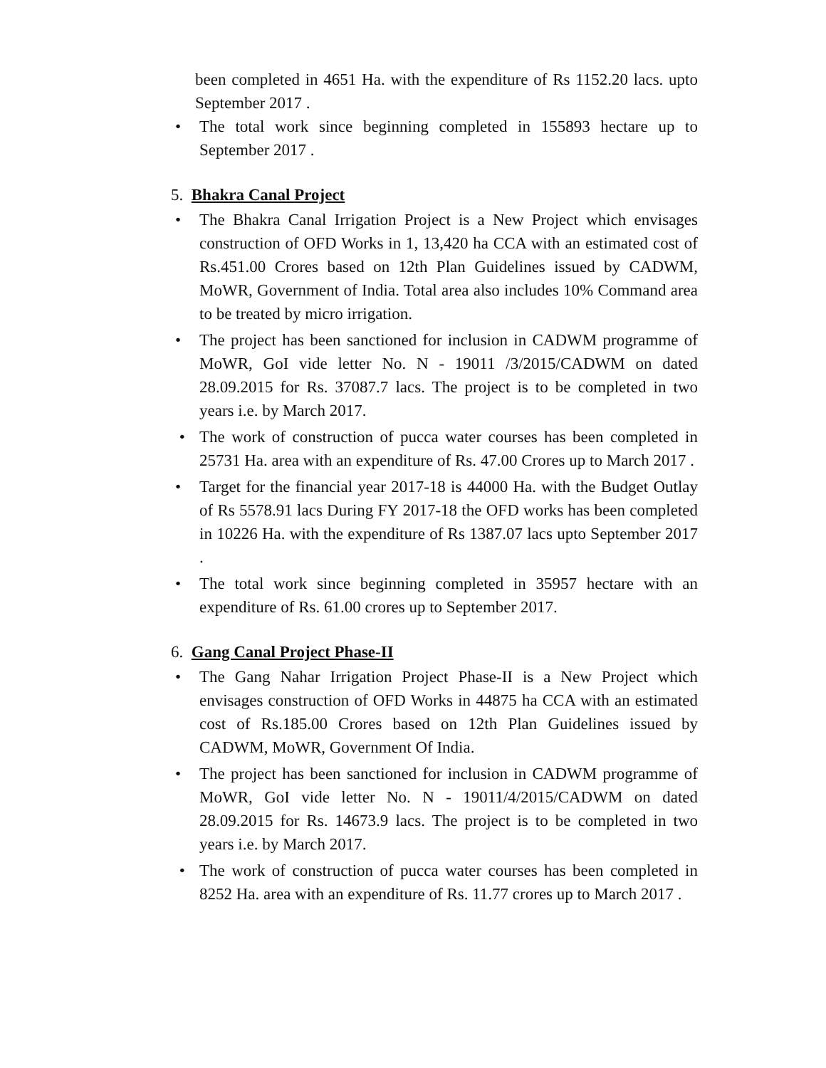been completed in 4651 Ha. with the expenditure of Rs 1152.20 lacs. upto September 2017 .
• The total work since beginning completed in 155893 hectare up to September 2017 .
5. Bhakra Canal Project
• The Bhakra Canal Irrigation Project is a New Project which envisages construction of OFD Works in 1, 13,420 ha CCA with an estimated cost of Rs.451.00 Crores based on 12th Plan Guidelines issued by CADWM, MoWR, Government of India. Total area also includes 10% Command area to be treated by micro irrigation.
• The project has been sanctioned for inclusion in CADWM programme of MoWR, GoI vide letter No. N - 19011 /3/2015/CADWM on dated 28.09.2015 for Rs. 37087.7 lacs. The project is to be completed in two years i.e. by March 2017.
• The work of construction of pucca water courses has been completed in 25731 Ha. area with an expenditure of Rs. 47.00 Crores up to March 2017 .
• Target for the financial year 2017-18 is 44000 Ha. with the Budget Outlay of Rs 5578.91 lacs During FY 2017-18 the OFD works has been completed in 10226 Ha. with the expenditure of Rs 1387.07 lacs upto September 2017 .
• The total work since beginning completed in 35957 hectare with an expenditure of Rs. 61.00 crores up to September 2017.
6. Gang Canal Project Phase-II
• The Gang Nahar Irrigation Project Phase-II is a New Project which envisages construction of OFD Works in 44875 ha CCA with an estimated cost of Rs.185.00 Crores based on 12th Plan Guidelines issued by CADWM, MoWR, Government Of India.
• The project has been sanctioned for inclusion in CADWM programme of MoWR, GoI vide letter No. N - 19011/4/2015/CADWM on dated 28.09.2015 for Rs. 14673.9 lacs. The project is to be completed in two years i.e. by March 2017.
• The work of construction of pucca water courses has been completed in 8252 Ha. area with an expenditure of Rs. 11.77 crores up to March 2017 .